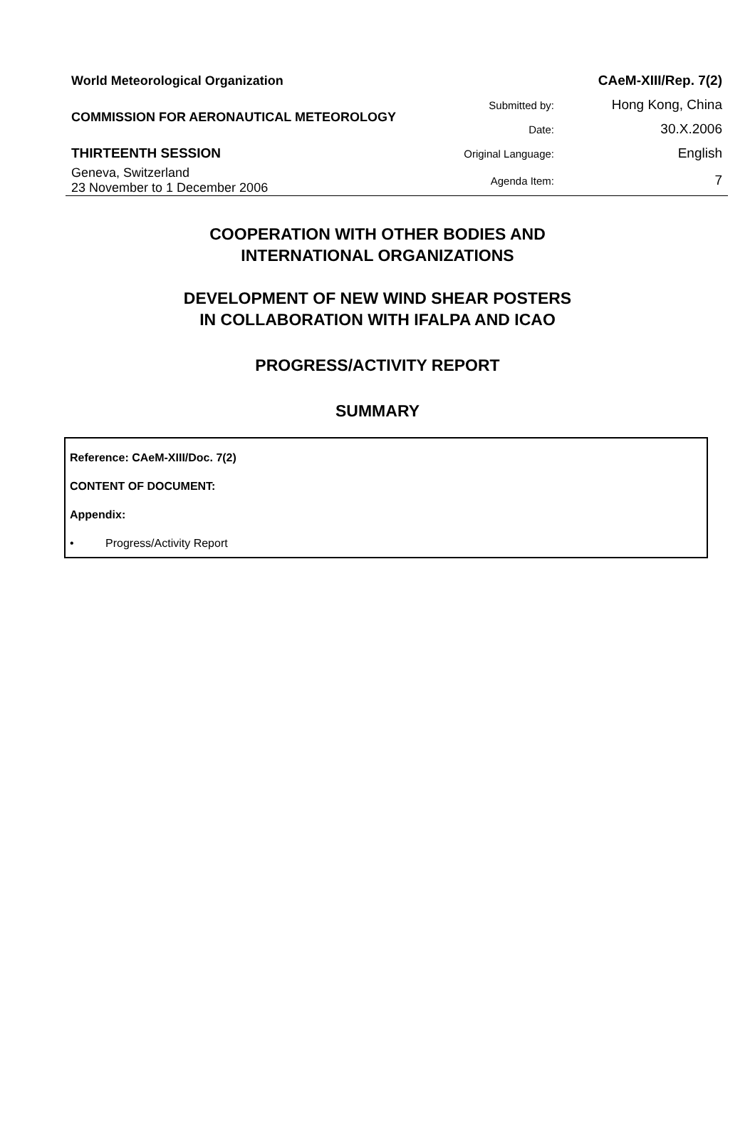| World Meteorological Organization | | CAeM-XIII/Rep. 7(2) |
| COMMISSION FOR AERONAUTICAL METEOROLOGY | Submitted by: | Hong Kong, China |
| | Date: | 30.X.2006 |
| THIRTEENTH SESSION | Original Language: | English |
| Geneva, Switzerland 23 November to 1 December 2006 | Agenda Item: | 7 |
COOPERATION WITH OTHER BODIES AND
INTERNATIONAL ORGANIZATIONS
DEVELOPMENT OF NEW WIND SHEAR POSTERS
IN COLLABORATION WITH IFALPA AND ICAO
PROGRESS/ACTIVITY REPORT
SUMMARY
Reference: CAeM-XIII/Doc. 7(2)
CONTENT OF DOCUMENT:
Appendix:
• Progress/Activity Report